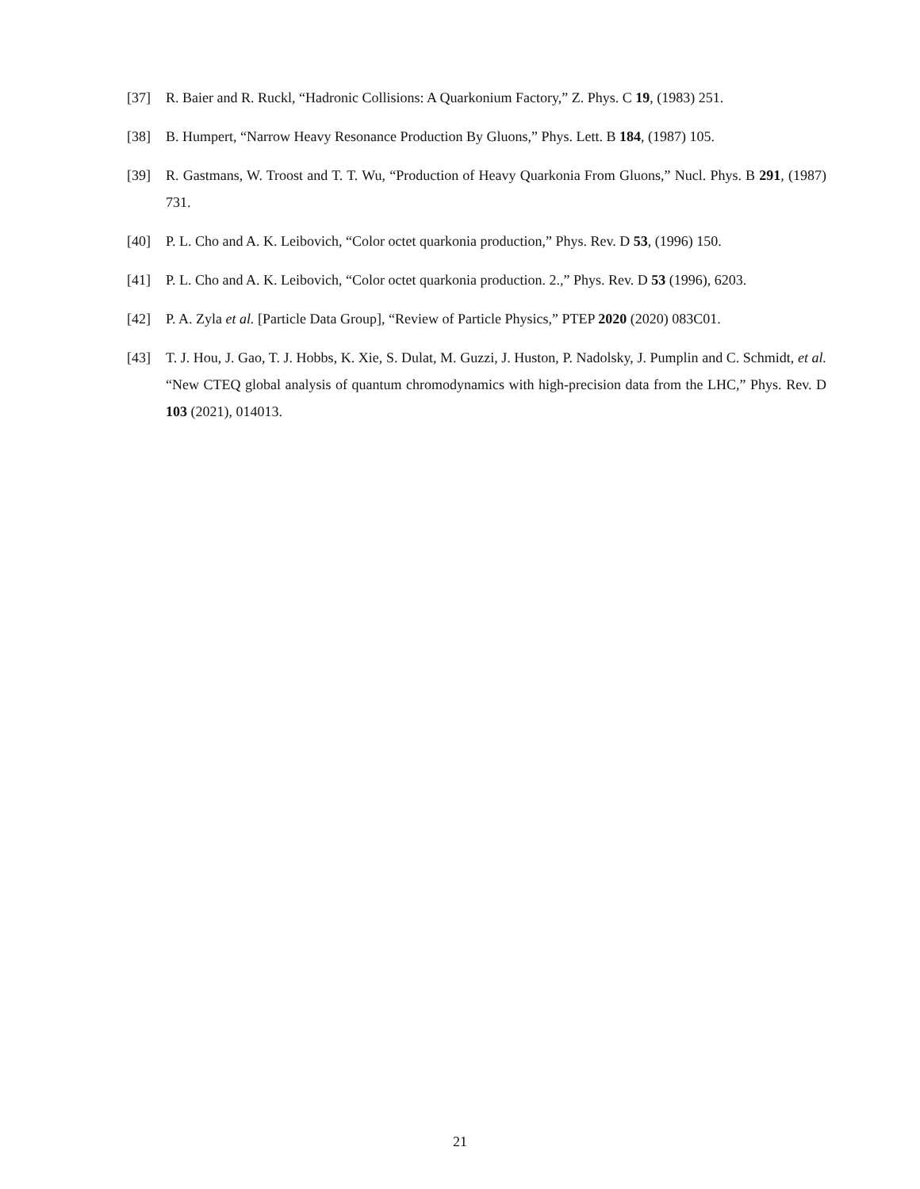[37] R. Baier and R. Ruckl, “Hadronic Collisions: A Quarkonium Factory,” Z. Phys. C 19, (1983) 251.
[38] B. Humpert, “Narrow Heavy Resonance Production By Gluons,” Phys. Lett. B 184, (1987) 105.
[39] R. Gastmans, W. Troost and T. T. Wu, “Production of Heavy Quarkonia From Gluons,” Nucl. Phys. B 291, (1987) 731.
[40] P. L. Cho and A. K. Leibovich, “Color octet quarkonia production,” Phys. Rev. D 53, (1996) 150.
[41] P. L. Cho and A. K. Leibovich, “Color octet quarkonia production. 2.,” Phys. Rev. D 53 (1996), 6203.
[42] P. A. Zyla et al. [Particle Data Group], “Review of Particle Physics,” PTEP 2020 (2020) 083C01.
[43] T. J. Hou, J. Gao, T. J. Hobbs, K. Xie, S. Dulat, M. Guzzi, J. Huston, P. Nadolsky, J. Pumplin and C. Schmidt, et al. “New CTEQ global analysis of quantum chromodynamics with high-precision data from the LHC,” Phys. Rev. D 103 (2021), 014013.
21